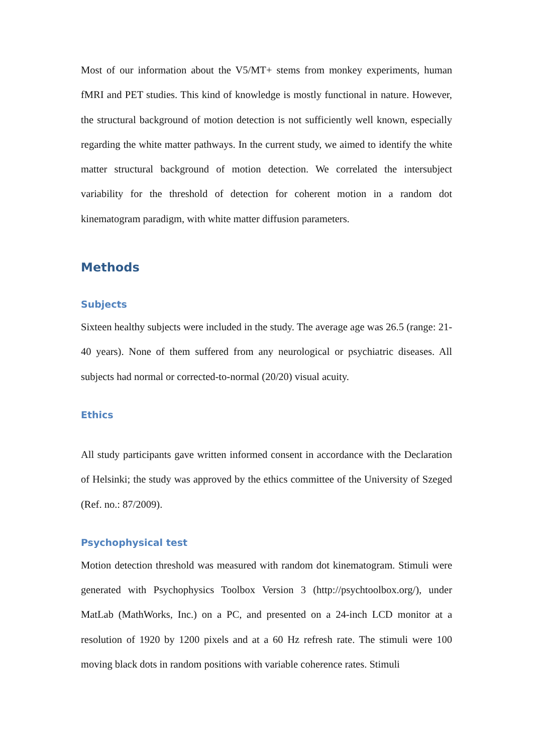Most of our information about the V5/MT+ stems from monkey experiments, human fMRI and PET studies. This kind of knowledge is mostly functional in nature. However, the structural background of motion detection is not sufficiently well known, especially regarding the white matter pathways. In the current study, we aimed to identify the white matter structural background of motion detection. We correlated the intersubject variability for the threshold of detection for coherent motion in a random dot kinematogram paradigm, with white matter diffusion parameters.
Methods
Subjects
Sixteen healthy subjects were included in the study. The average age was 26.5 (range: 21-40 years). None of them suffered from any neurological or psychiatric diseases. All subjects had normal or corrected-to-normal (20/20) visual acuity.
Ethics
All study participants gave written informed consent in accordance with the Declaration of Helsinki; the study was approved by the ethics committee of the University of Szeged (Ref. no.: 87/2009).
Psychophysical test
Motion detection threshold was measured with random dot kinematogram. Stimuli were generated with Psychophysics Toolbox Version 3 (http://psychtoolbox.org/), under MatLab (MathWorks, Inc.) on a PC, and presented on a 24-inch LCD monitor at a resolution of 1920 by 1200 pixels and at a 60 Hz refresh rate. The stimuli were 100 moving black dots in random positions with variable coherence rates. Stimuli